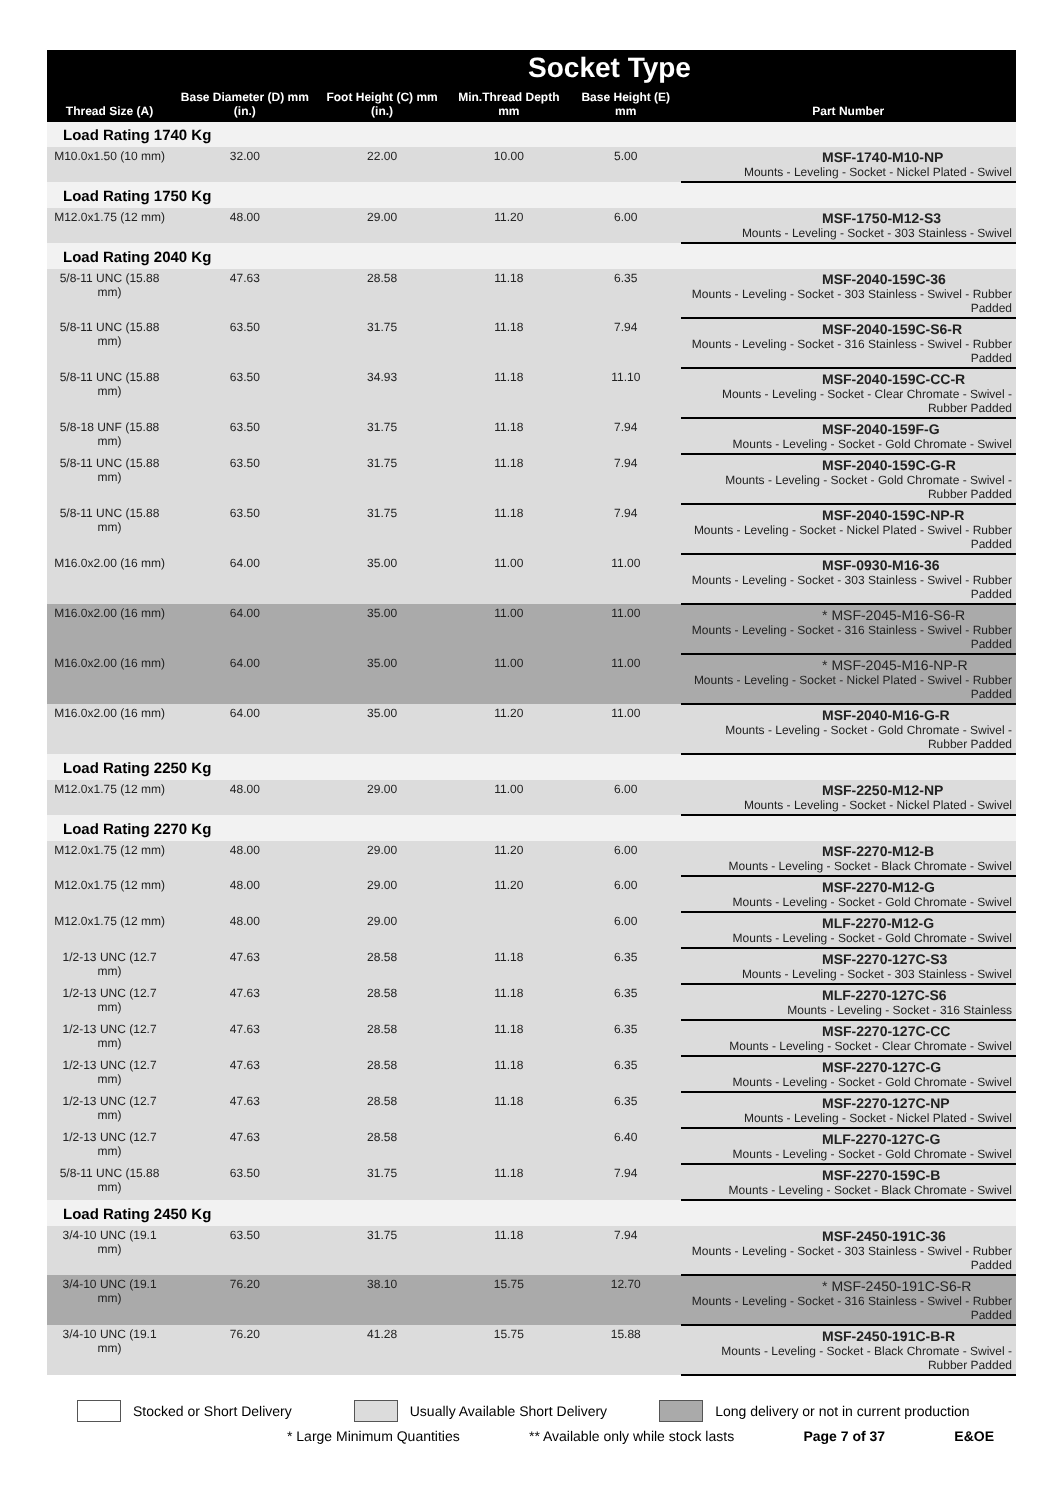| Socket Type | | | | | |
| --- | --- | --- | --- | --- | --- |
| Thread Size (A) | Base Diameter (D) mm (in.) | Foot Height (C) mm (in.) | Min.Thread Depth mm | Base Height (E) mm | Part Number |
| Load Rating 1740 Kg | | | | | |
| M10.0x1.50 (10 mm) | 32.00 | 22.00 | 10.00 | 5.00 | MSF-1740-M10-NP Mounts - Leveling - Socket - Nickel Plated - Swivel |
| Load Rating 1750 Kg | | | | | |
| M12.0x1.75 (12 mm) | 48.00 | 29.00 | 11.20 | 6.00 | MSF-1750-M12-S3 Mounts - Leveling - Socket - 303 Stainless - Swivel |
| Load Rating 2040 Kg | | | | | |
| 5/8-11 UNC (15.88 mm) | 47.63 | 28.58 | 11.18 | 6.35 | MSF-2040-159C-36 Mounts - Leveling - Socket - 303 Stainless - Swivel - Rubber Padded |
| 5/8-11 UNC (15.88 mm) | 63.50 | 31.75 | 11.18 | 7.94 | MSF-2040-159C-S6-R Mounts - Leveling - Socket - 316 Stainless - Swivel - Rubber Padded |
| 5/8-11 UNC (15.88 mm) | 63.50 | 34.93 | 11.18 | 11.10 | MSF-2040-159C-CC-R Mounts - Leveling - Socket - Clear Chromate - Swivel - Rubber Padded |
| 5/8-18 UNF (15.88 mm) | 63.50 | 31.75 | 11.18 | 7.94 | MSF-2040-159F-G Mounts - Leveling - Socket - Gold Chromate - Swivel |
| 5/8-11 UNC (15.88 mm) | 63.50 | 31.75 | 11.18 | 7.94 | MSF-2040-159C-G-R Mounts - Leveling - Socket - Gold Chromate - Swivel - Rubber Padded |
| 5/8-11 UNC (15.88 mm) | 63.50 | 31.75 | 11.18 | 7.94 | MSF-2040-159C-NP-R Mounts - Leveling - Socket - Nickel Plated - Swivel - Rubber Padded |
| M16.0x2.00 (16 mm) | 64.00 | 35.00 | 11.00 | 11.00 | MSF-0930-M16-36 Mounts - Leveling - Socket - 303 Stainless - Swivel - Rubber Padded |
| M16.0x2.00 (16 mm) | 64.00 | 35.00 | 11.00 | 11.00 | * MSF-2045-M16-S6-R Mounts - Leveling - Socket - 316 Stainless - Swivel - Rubber Padded |
| M16.0x2.00 (16 mm) | 64.00 | 35.00 | 11.00 | 11.00 | * MSF-2045-M16-NP-R Mounts - Leveling - Socket - Nickel Plated - Swivel - Rubber Padded |
| M16.0x2.00 (16 mm) | 64.00 | 35.00 | 11.20 | 11.00 | MSF-2040-M16-G-R Mounts - Leveling - Socket - Gold Chromate - Swivel - Rubber Padded |
| Load Rating 2250 Kg | | | | | |
| M12.0x1.75 (12 mm) | 48.00 | 29.00 | 11.00 | 6.00 | MSF-2250-M12-NP Mounts - Leveling - Socket - Nickel Plated - Swivel |
| Load Rating 2270 Kg | | | | | |
| M12.0x1.75 (12 mm) | 48.00 | 29.00 | 11.20 | 6.00 | MSF-2270-M12-B Mounts - Leveling - Socket - Black Chromate - Swivel |
| M12.0x1.75 (12 mm) | 48.00 | 29.00 | 11.20 | 6.00 | MSF-2270-M12-G Mounts - Leveling - Socket - Gold Chromate - Swivel |
| M12.0x1.75 (12 mm) | 48.00 | 29.00 | | 6.00 | MLF-2270-M12-G Mounts - Leveling - Socket - Gold Chromate - Swivel |
| 1/2-13 UNC (12.7 mm) | 47.63 | 28.58 | 11.18 | 6.35 | MSF-2270-127C-S3 Mounts - Leveling - Socket - 303 Stainless - Swivel |
| 1/2-13 UNC (12.7 mm) | 47.63 | 28.58 | 11.18 | 6.35 | MLF-2270-127C-S6 Mounts - Leveling - Socket - 316 Stainless |
| 1/2-13 UNC (12.7 mm) | 47.63 | 28.58 | 11.18 | 6.35 | MSF-2270-127C-CC Mounts - Leveling - Socket - Clear Chromate - Swivel |
| 1/2-13 UNC (12.7 mm) | 47.63 | 28.58 | 11.18 | 6.35 | MSF-2270-127C-G Mounts - Leveling - Socket - Gold Chromate - Swivel |
| 1/2-13 UNC (12.7 mm) | 47.63 | 28.58 | 11.18 | 6.35 | MSF-2270-127C-NP Mounts - Leveling - Socket - Nickel Plated - Swivel |
| 1/2-13 UNC (12.7 mm) | 47.63 | 28.58 | | 6.40 | MLF-2270-127C-G Mounts - Leveling - Socket - Gold Chromate - Swivel |
| 5/8-11 UNC (15.88 mm) | 63.50 | 31.75 | 11.18 | 7.94 | MSF-2270-159C-B Mounts - Leveling - Socket - Black Chromate - Swivel |
| Load Rating 2450 Kg | | | | | |
| 3/4-10 UNC (19.1 mm) | 63.50 | 31.75 | 11.18 | 7.94 | MSF-2450-191C-36 Mounts - Leveling - Socket - 303 Stainless - Swivel - Rubber Padded |
| 3/4-10 UNC (19.1 mm) | 76.20 | 38.10 | 15.75 | 12.70 | * MSF-2450-191C-S6-R Mounts - Leveling - Socket - 316 Stainless - Swivel - Rubber Padded |
| 3/4-10 UNC (19.1 mm) | 76.20 | 41.28 | 15.75 | 15.88 | MSF-2450-191C-B-R Mounts - Leveling - Socket - Black Chromate - Swivel - Rubber Padded |
Stocked or Short Delivery Usually Available Short Delivery Long delivery or not in current production
* Large Minimum Quantities ** Available only while stock lasts Page 7 of 37 E&OE